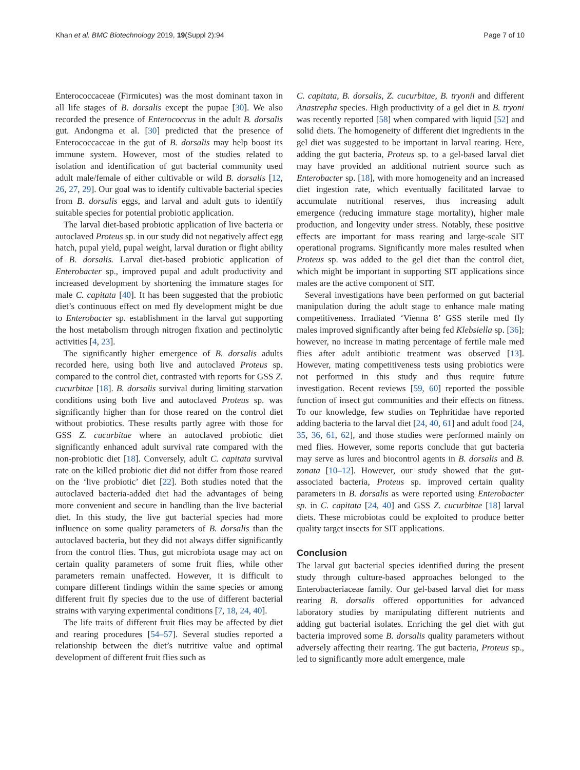Khan et al. BMC Biotechnology 2019, 19(Suppl 2):94 Page 7 of 10
Enterococcaceae (Firmicutes) was the most dominant taxon in all life stages of B. dorsalis except the pupae [30]. We also recorded the presence of Enterococcus in the adult B. dorsalis gut. Andongma et al. [30] predicted that the presence of Enterococcaceae in the gut of B. dorsalis may help boost its immune system. However, most of the studies related to isolation and identification of gut bacterial community used adult male/female of either cultivable or wild B. dorsalis [12, 26, 27, 29]. Our goal was to identify cultivable bacterial species from B. dorsalis eggs, and larval and adult guts to identify suitable species for potential probiotic application.
The larval diet-based probiotic application of live bacteria or autoclaved Proteus sp. in our study did not negatively affect egg hatch, pupal yield, pupal weight, larval duration or flight ability of B. dorsalis. Larval diet-based probiotic application of Enterobacter sp., improved pupal and adult productivity and increased development by shortening the immature stages for male C. capitata [40]. It has been suggested that the probiotic diet’s continuous effect on med fly development might be due to Enterobacter sp. establishment in the larval gut supporting the host metabolism through nitrogen fixation and pectinolytic activities [4, 23].
The significantly higher emergence of B. dorsalis adults recorded here, using both live and autoclaved Proteus sp. compared to the control diet, contrasted with reports for GSS Z. cucurbitae [18]. B. dorsalis survival during limiting starvation conditions using both live and autoclaved Proteus sp. was significantly higher than for those reared on the control diet without probiotics. These results partly agree with those for GSS Z. cucurbitae where an autoclaved probiotic diet significantly enhanced adult survival rate compared with the non-probiotic diet [18]. Conversely, adult C. capitata survival rate on the killed probiotic diet did not differ from those reared on the ‘live probiotic’ diet [22]. Both studies noted that the autoclaved bacteria-added diet had the advantages of being more convenient and secure in handling than the live bacterial diet. In this study, the live gut bacterial species had more influence on some quality parameters of B. dorsalis than the autoclaved bacteria, but they did not always differ significantly from the control flies. Thus, gut microbiota usage may act on certain quality parameters of some fruit flies, while other parameters remain unaffected. However, it is difficult to compare different findings within the same species or among different fruit fly species due to the use of different bacterial strains with varying experimental conditions [7, 18, 24, 40].
The life traits of different fruit flies may be affected by diet and rearing procedures [54–57]. Several studies reported a relationship between the diet’s nutritive value and optimal development of different fruit flies such as
C. capitata, B. dorsalis, Z. cucurbitae, B. tryonii and different Anastrepha species. High productivity of a gel diet in B. tryoni was recently reported [58] when compared with liquid [52] and solid diets. The homogeneity of different diet ingredients in the gel diet was suggested to be important in larval rearing. Here, adding the gut bacteria, Proteus sp. to a gel-based larval diet may have provided an additional nutrient source such as Enterobacter sp. [18], with more homogeneity and an increased diet ingestion rate, which eventually facilitated larvae to accumulate nutritional reserves, thus increasing adult emergence (reducing immature stage mortality), higher male production, and longevity under stress. Notably, these positive effects are important for mass rearing and large-scale SIT operational programs. Significantly more males resulted when Proteus sp. was added to the gel diet than the control diet, which might be important in supporting SIT applications since males are the active component of SIT.
Several investigations have been performed on gut bacterial manipulation during the adult stage to enhance male mating competitiveness. Irradiated ‘Vienna 8’ GSS sterile med fly males improved significantly after being fed Klebsiella sp. [36]; however, no increase in mating percentage of fertile male med flies after adult antibiotic treatment was observed [13]. However, mating competitiveness tests using probiotics were not performed in this study and thus require future investigation. Recent reviews [59, 60] reported the possible function of insect gut communities and their effects on fitness. To our knowledge, few studies on Tephritidae have reported adding bacteria to the larval diet [24, 40, 61] and adult food [24, 35, 36, 61, 62], and those studies were performed mainly on med flies. However, some reports conclude that gut bacteria may serve as lures and biocontrol agents in B. dorsalis and B. zonata [10–12]. However, our study showed that the gut-associated bacteria, Proteus sp. improved certain quality parameters in B. dorsalis as were reported using Enterobacter sp. in C. capitata [24, 40] and GSS Z. cucurbitae [18] larval diets. These microbiotas could be exploited to produce better quality target insects for SIT applications.
Conclusion
The larval gut bacterial species identified during the present study through culture-based approaches belonged to the Enterobacteriaceae family. Our gel-based larval diet for mass rearing B. dorsalis offered opportunities for advanced laboratory studies by manipulating different nutrients and adding gut bacterial isolates. Enriching the gel diet with gut bacteria improved some B. dorsalis quality parameters without adversely affecting their rearing. The gut bacteria, Proteus sp., led to significantly more adult emergence, male